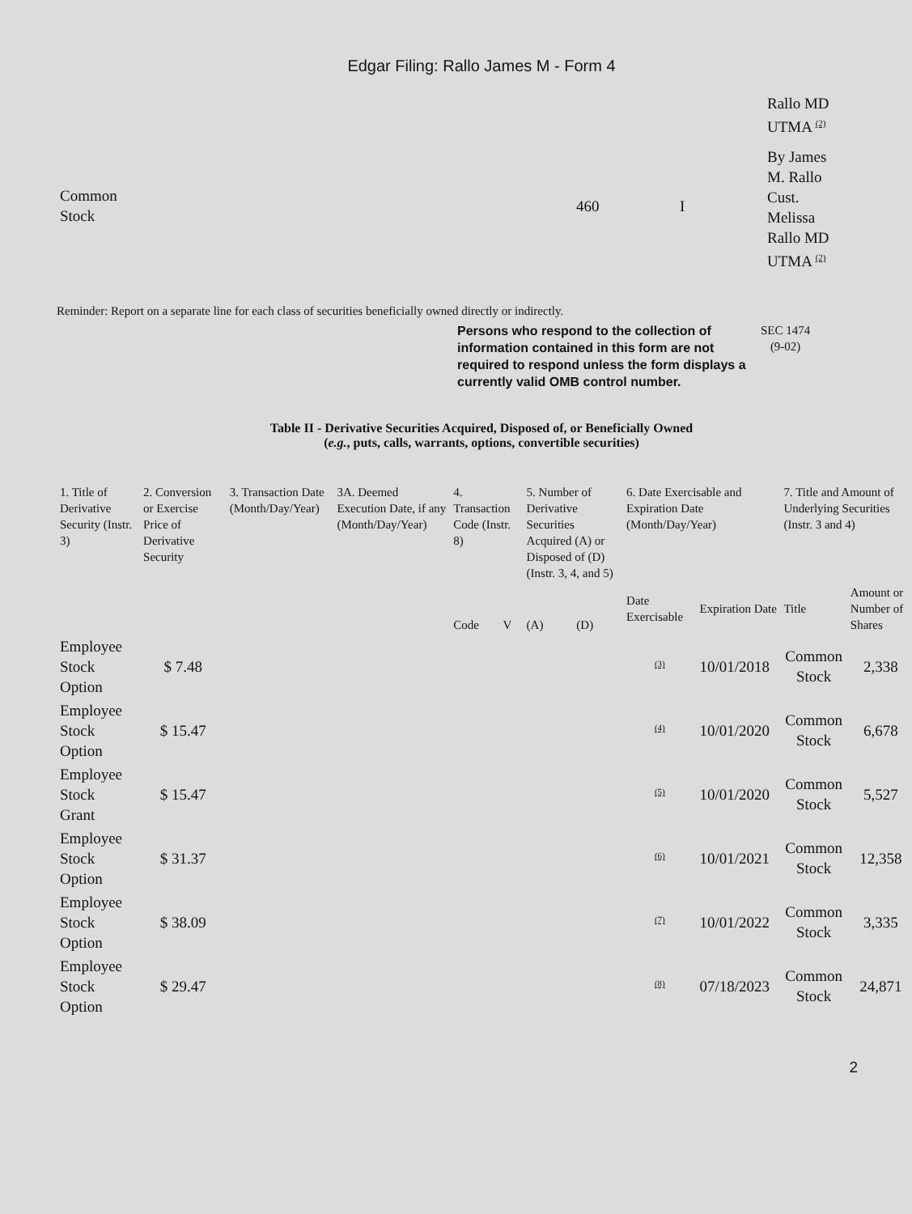Edgar Filing: Rallo James M - Form 4
| | | | Rallo MD UTMA <sup>(2)</sup> |
| Common Stock | 460 | I | By James M. Rallo Cust. Melissa Rallo MD UTMA <sup>(2)</sup> |
Reminder: Report on a separate line for each class of securities beneficially owned directly or indirectly.
Persons who respond to the collection of information contained in this form are not required to respond unless the form displays a currently valid OMB control number.
SEC 1474
(9-02)
Table II - Derivative Securities Acquired, Disposed of, or Beneficially Owned
(e.g., puts, calls, warrants, options, convertible securities)
| 1. Title of Derivative Security (Instr. 3) | 2. Conversion or Exercise Price of Derivative Security | 3. Transaction Date (Month/Day/Year) | 3A. Deemed Execution Date, if any (Month/Day/Year) | 4. Transaction Code (Instr. 8) | | 5. Number of Derivative Securities Acquired (A) or Disposed of (D) (Instr. 3, 4, and 5) | | 6. Date Exercisable and Expiration Date (Month/Day/Year) | | 7. Title and Amount of Underlying Securities (Instr. 3 and 4) | |
| --- | --- | --- | --- | --- | --- | --- | --- | --- | --- | --- | --- |
| | | | | Code | V | (A) | (D) | Date Exercisable | Expiration Date | Title | Amount or Number of Shares |
| Employee Stock Option | $ 7.48 | | | | | | | <sup>(3)</sup> | 10/01/2018 | Common Stock | 2,338 |
| Employee Stock Option | $ 15.47 | | | | | | | <sup>(4)</sup> | 10/01/2020 | Common Stock | 6,678 |
| Employee Stock Grant | $ 15.47 | | | | | | | <sup>(5)</sup> | 10/01/2020 | Common Stock | 5,527 |
| Employee Stock Option | $ 31.37 | | | | | | | <sup>(6)</sup> | 10/01/2021 | Common Stock | 12,358 |
| Employee Stock Option | $ 38.09 | | | | | | | <sup>(7)</sup> | 10/01/2022 | Common Stock | 3,335 |
| Employee Stock Option | $ 29.47 | | | | | | | <sup>(8)</sup> | 07/18/2023 | Common Stock | 24,871 |
2